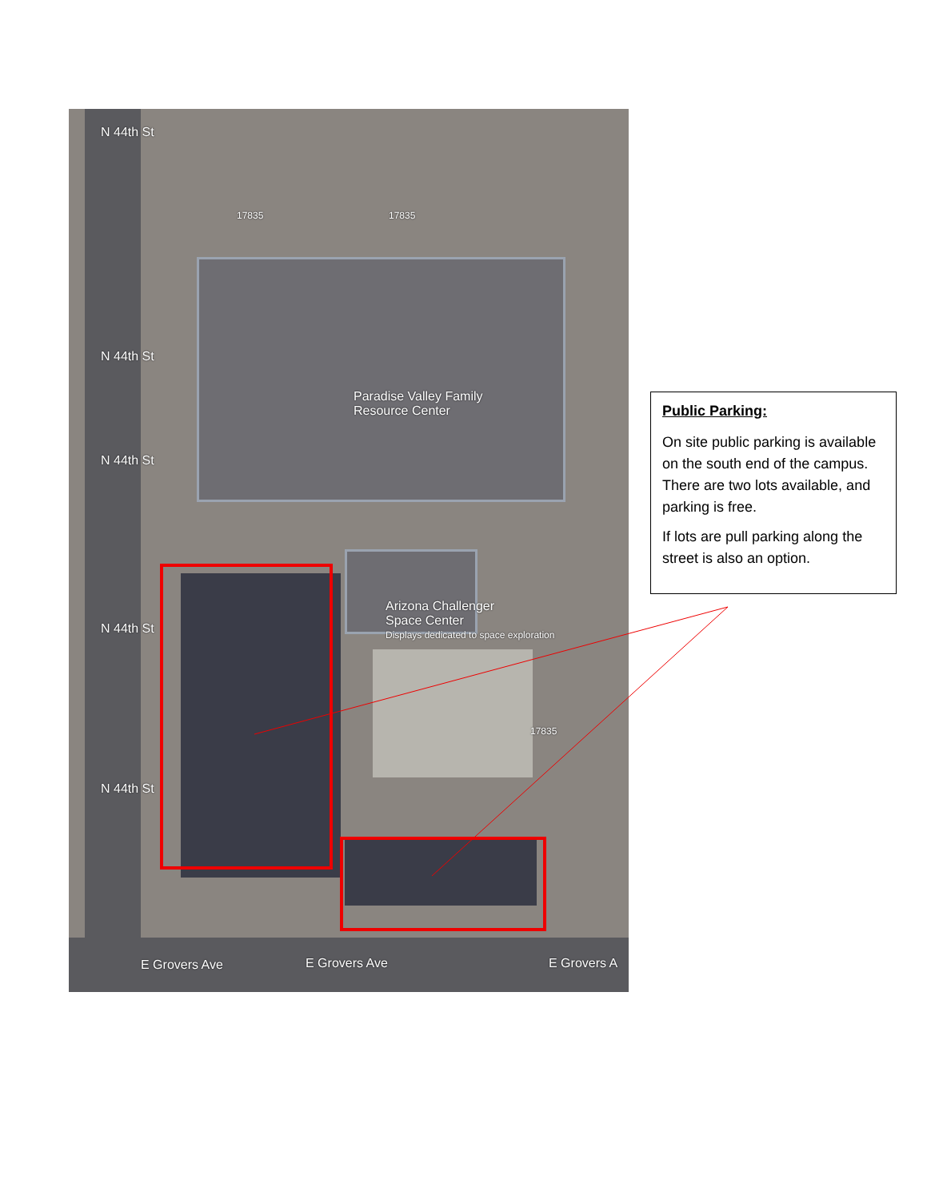N 44th St
N 44th St
N 44th St
N 44th St
N 44th St
17835 17835
Paradise Valley Family
Resource Center
Arizona Challenger
Space Center
Displays dedicated to space exploration
17835
E Grovers Ave E Grovers Ave E Grovers A
Public Parking:
On site public parking is available on the south end of the campus. There are two lots available, and parking is free.
If lots are pull parking along the street is also an option.